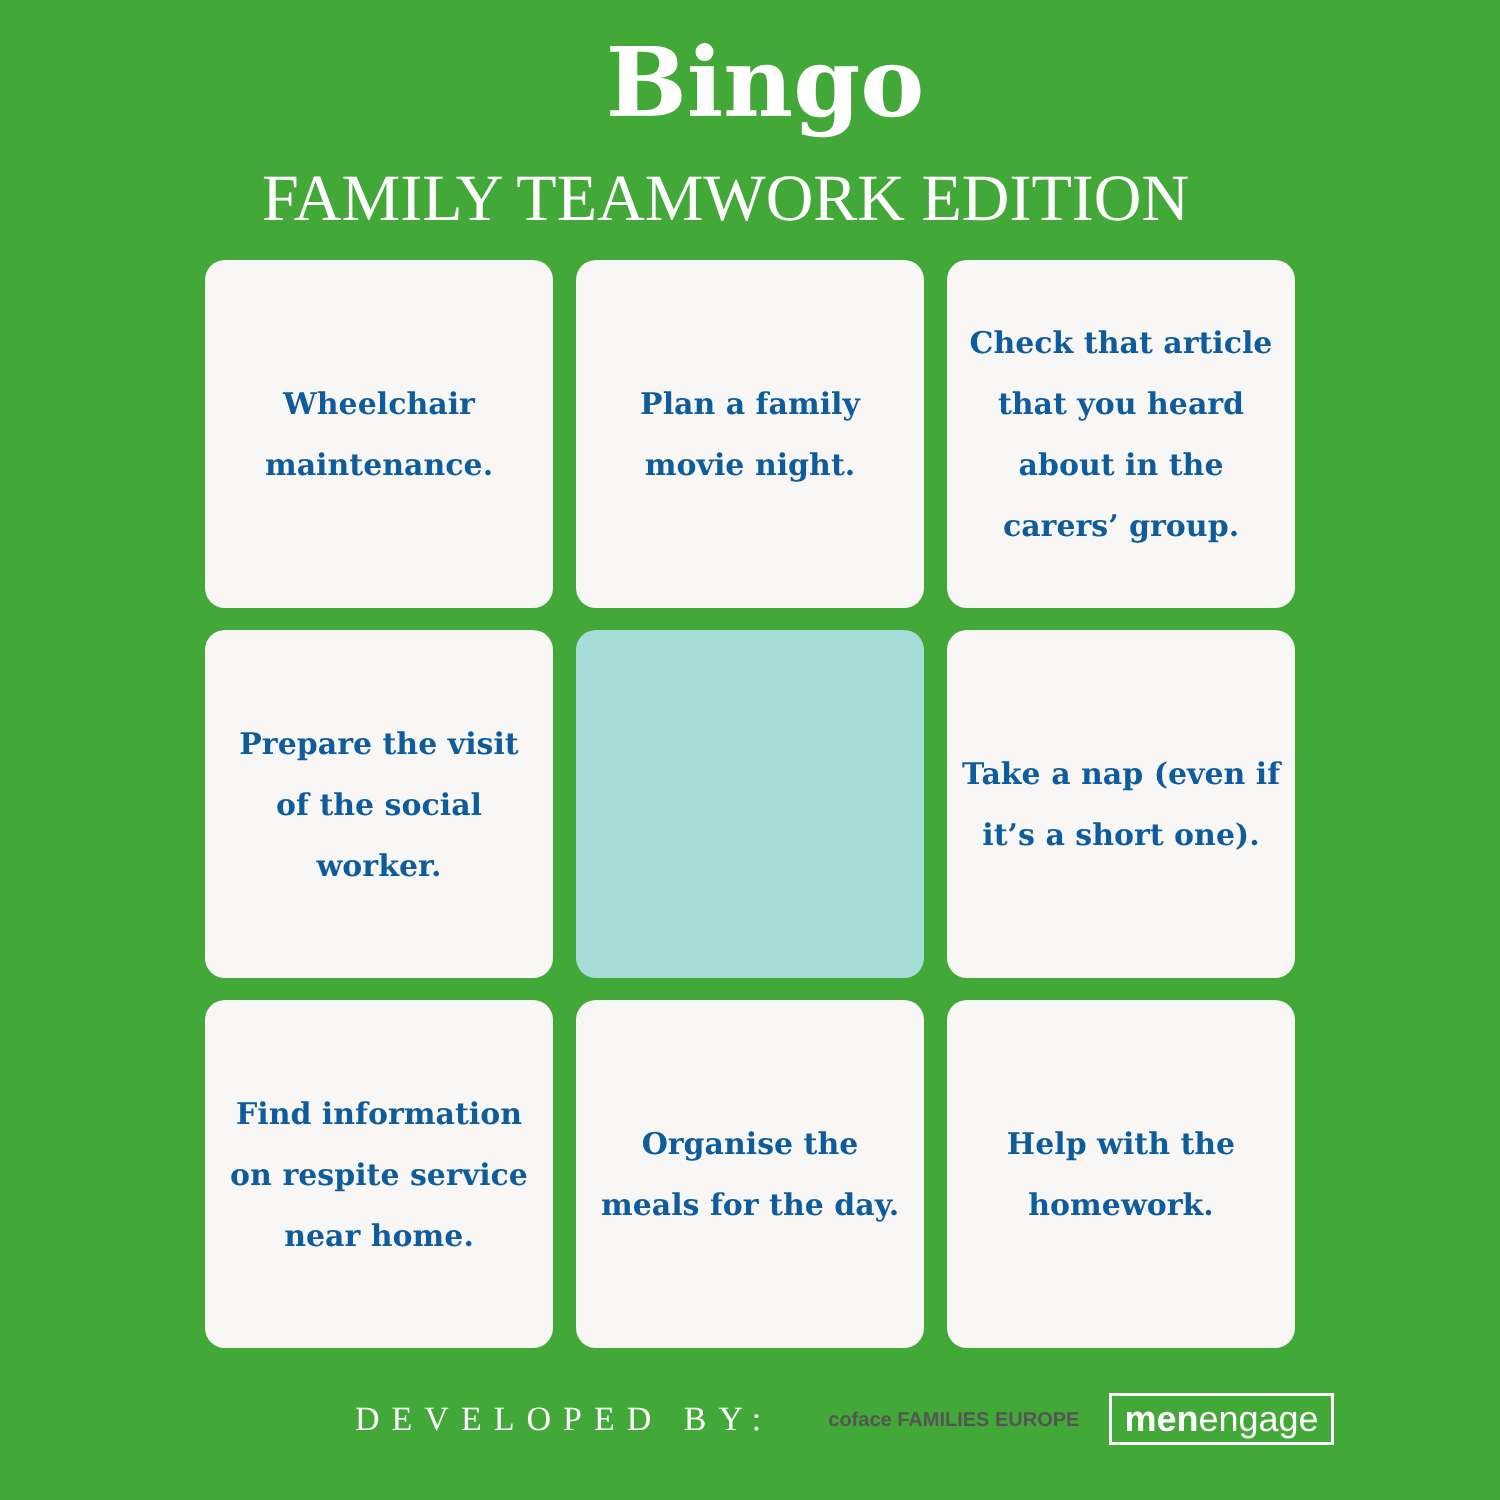Bingo
FAMILY TEAMWORK EDITION
Wheelchair maintenance.
Plan a family movie night.
Check that article that you heard about in the carers’ group.
Prepare the visit of the social worker.
Take a nap (even if it’s a short one).
Find information on respite service near home.
Organise the meals for the day.
Help with the homework.
DEVELOPED BY: coface FAMILIES EUROPE menengage